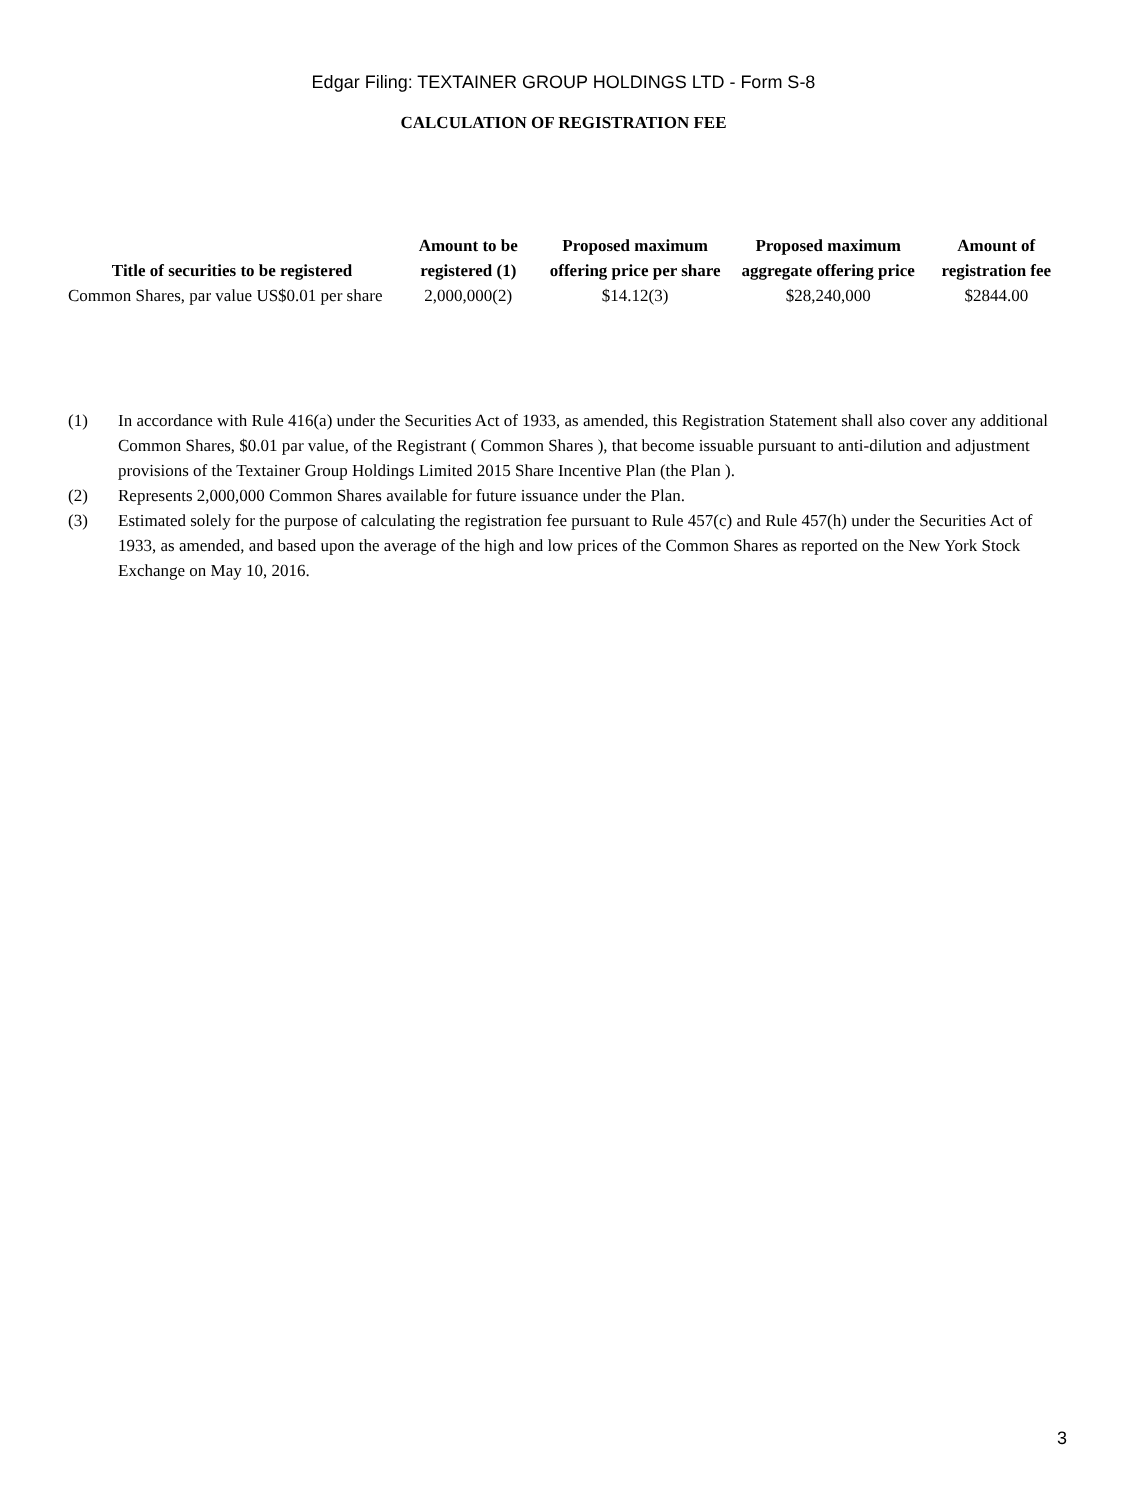Edgar Filing: TEXTAINER GROUP HOLDINGS LTD - Form S-8
CALCULATION OF REGISTRATION FEE
| Title of securities to be registered | Amount to be registered (1) | Proposed maximum offering price per share | Proposed maximum aggregate offering price | Amount of registration fee |
| --- | --- | --- | --- | --- |
| Common Shares, par value US$0.01 per share | 2,000,000(2) | $14.12(3) | $28,240,000 | $2844.00 |
(1) In accordance with Rule 416(a) under the Securities Act of 1933, as amended, this Registration Statement shall also cover any additional Common Shares, $0.01 par value, of the Registrant ( Common Shares ), that become issuable pursuant to anti-dilution and adjustment provisions of the Textainer Group Holdings Limited 2015 Share Incentive Plan (the Plan ).
(2) Represents 2,000,000 Common Shares available for future issuance under the Plan.
(3) Estimated solely for the purpose of calculating the registration fee pursuant to Rule 457(c) and Rule 457(h) under the Securities Act of 1933, as amended, and based upon the average of the high and low prices of the Common Shares as reported on the New York Stock Exchange on May 10, 2016.
3